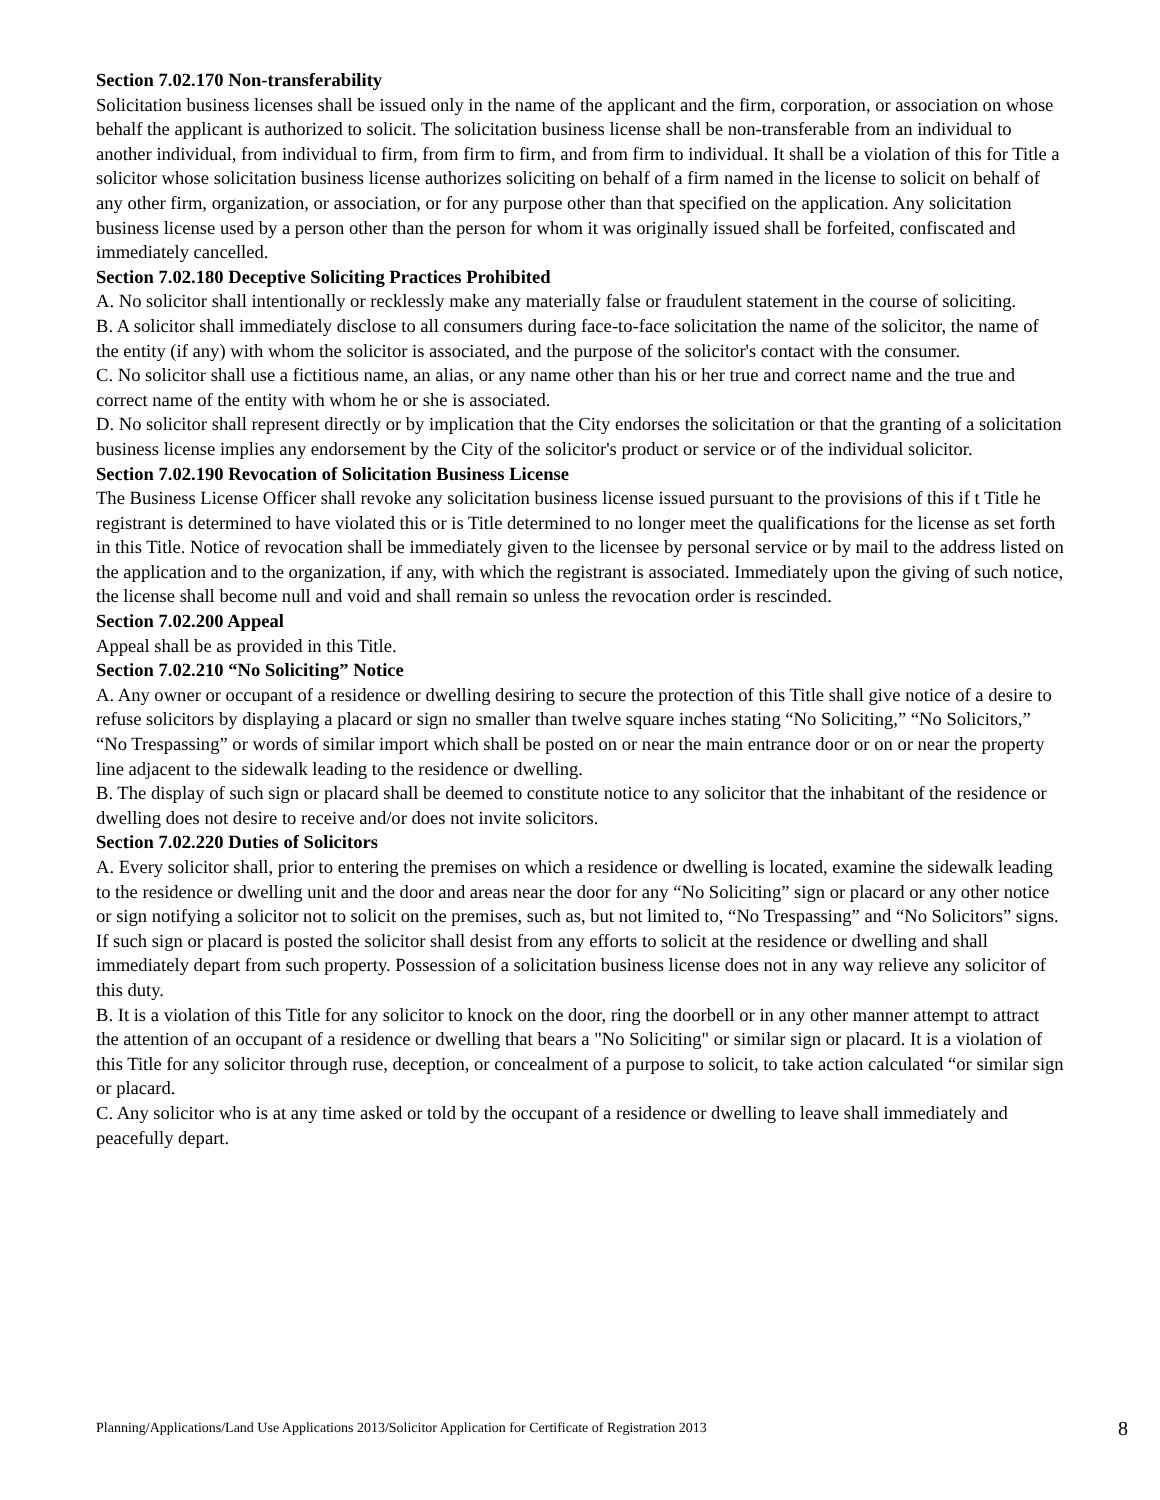Section 7.02.170 Non-transferability
Solicitation business licenses shall be issued only in the name of the applicant and the firm, corporation, or association on whose behalf the applicant is authorized to solicit. The solicitation business license shall be non-transferable from an individual to another individual, from individual to firm, from firm to firm, and from firm to individual. It shall be a violation of this for Title a solicitor whose solicitation business license authorizes soliciting on behalf of a firm named in the license to solicit on behalf of any other firm, organization, or association, or for any purpose other than that specified on the application. Any solicitation business license used by a person other than the person for whom it was originally issued shall be forfeited, confiscated and immediately cancelled.
Section 7.02.180 Deceptive Soliciting Practices Prohibited
A. No solicitor shall intentionally or recklessly make any materially false or fraudulent statement in the course of soliciting.
B. A solicitor shall immediately disclose to all consumers during face-to-face solicitation the name of the solicitor, the name of the entity (if any) with whom the solicitor is associated, and the purpose of the solicitor's contact with the consumer.
C. No solicitor shall use a fictitious name, an alias, or any name other than his or her true and correct name and the true and correct name of the entity with whom he or she is associated.
D. No solicitor shall represent directly or by implication that the City endorses the solicitation or that the granting of a solicitation business license implies any endorsement by the City of the solicitor's product or service or of the individual solicitor.
Section 7.02.190 Revocation of Solicitation Business License
The Business License Officer shall revoke any solicitation business license issued pursuant to the provisions of this if t Title he registrant is determined to have violated this or is Title determined to no longer meet the qualifications for the license as set forth in this Title. Notice of revocation shall be immediately given to the licensee by personal service or by mail to the address listed on the application and to the organization, if any, with which the registrant is associated. Immediately upon the giving of such notice, the license shall become null and void and shall remain so unless the revocation order is rescinded.
Section 7.02.200 Appeal
Appeal shall be as provided in this Title.
Section 7.02.210 “No Soliciting” Notice
A. Any owner or occupant of a residence or dwelling desiring to secure the protection of this Title shall give notice of a desire to refuse solicitors by displaying a placard or sign no smaller than twelve square inches stating “No Soliciting,” “No Solicitors,” “No Trespassing” or words of similar import which shall be posted on or near the main entrance door or on or near the property line adjacent to the sidewalk leading to the residence or dwelling.
B. The display of such sign or placard shall be deemed to constitute notice to any solicitor that the inhabitant of the residence or dwelling does not desire to receive and/or does not invite solicitors.
Section 7.02.220 Duties of Solicitors
A. Every solicitor shall, prior to entering the premises on which a residence or dwelling is located, examine the sidewalk leading to the residence or dwelling unit and the door and areas near the door for any “No Soliciting” sign or placard or any other notice or sign notifying a solicitor not to solicit on the premises, such as, but not limited to, “No Trespassing” and “No Solicitors” signs. If such sign or placard is posted the solicitor shall desist from any efforts to solicit at the residence or dwelling and shall immediately depart from such property. Possession of a solicitation business license does not in any way relieve any solicitor of this duty.
B. It is a violation of this Title for any solicitor to knock on the door, ring the doorbell or in any other manner attempt to attract the attention of an occupant of a residence or dwelling that bears a "No Soliciting" or similar sign or placard. It is a violation of this Title for any solicitor through ruse, deception, or concealment of a purpose to solicit, to take action calculated “or similar sign or placard.
C. Any solicitor who is at any time asked or told by the occupant of a residence or dwelling to leave shall immediately and peacefully depart.
Planning/Applications/Land Use Applications 2013/Solicitor Application for Certificate of Registration 2013 8